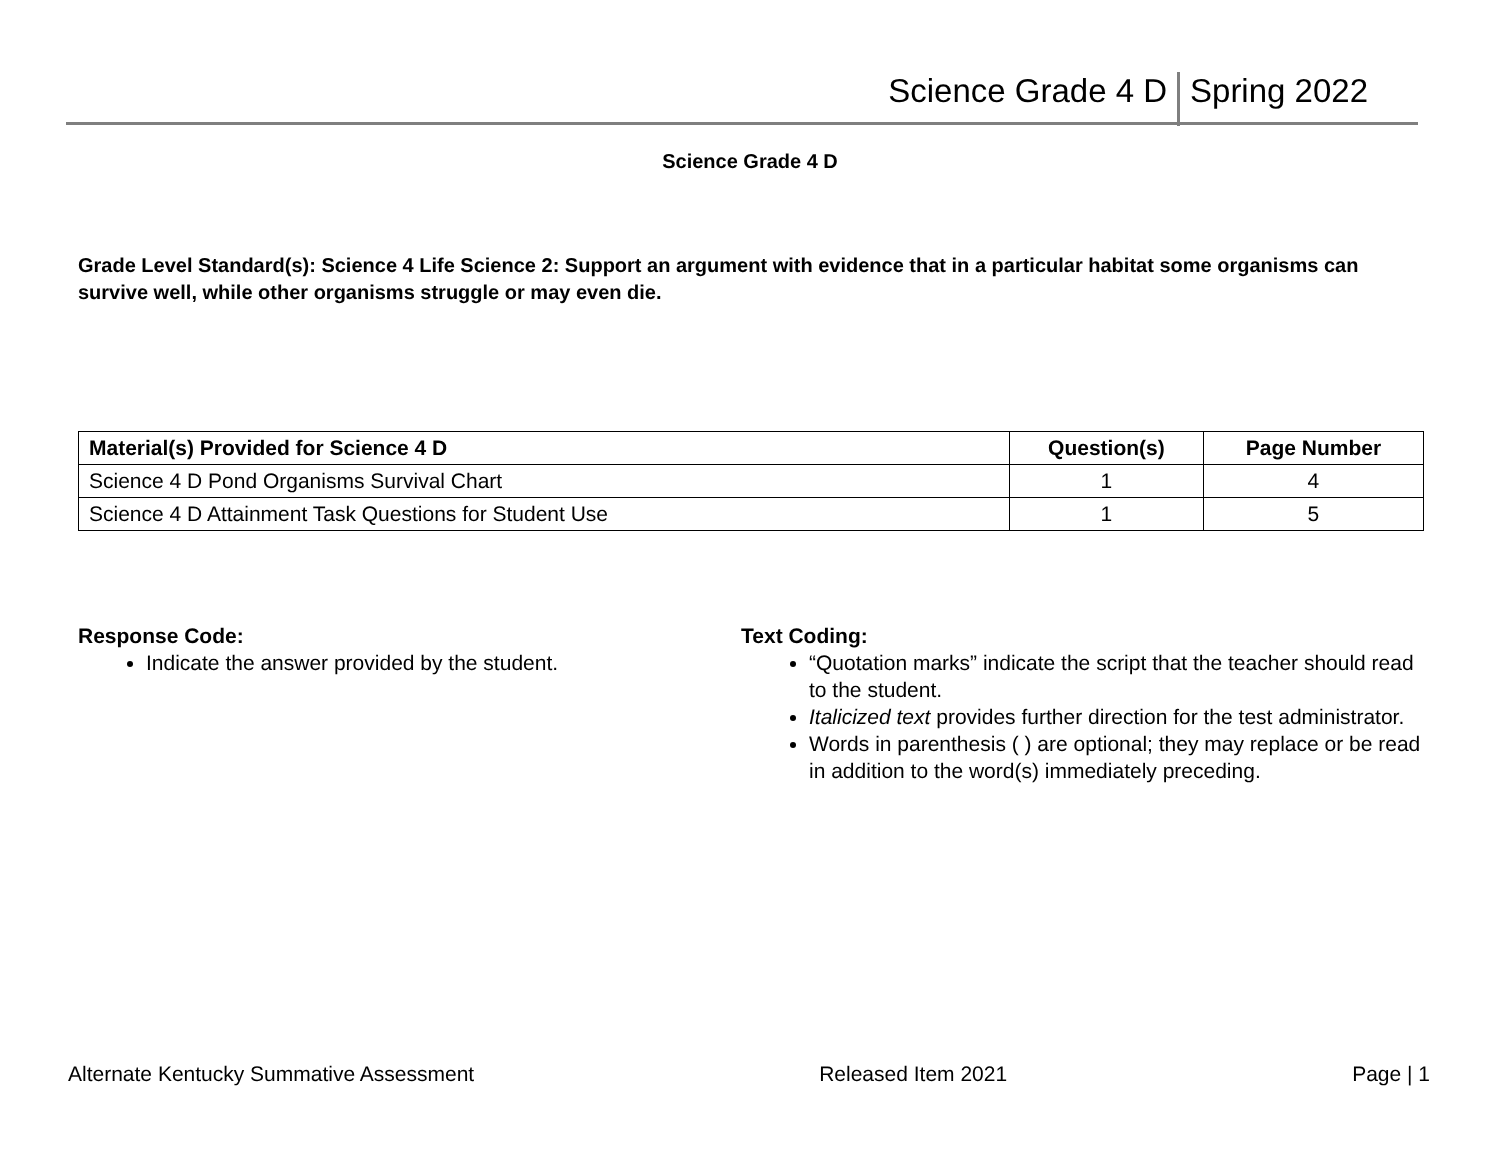Science Grade 4 D Spring 2022
Science Grade 4 D
Grade Level Standard(s): Science 4 Life Science 2: Support an argument with evidence that in a particular habitat some organisms can survive well, while other organisms struggle or may even die.
| Material(s) Provided for Science 4 D | Question(s) | Page Number |
| --- | --- | --- |
| Science 4 D Pond Organisms Survival Chart | 1 | 4 |
| Science 4 D Attainment Task Questions for Student Use | 1 | 5 |
Response Code:
Indicate the answer provided by the student.
Text Coding:
“Quotation marks” indicate the script that the teacher should read to the student.
Italicized text provides further direction for the test administrator.
Words in parenthesis ( ) are optional; they may replace or be read in addition to the word(s) immediately preceding.
Alternate Kentucky Summative Assessment Released Item 2021 Page | 1